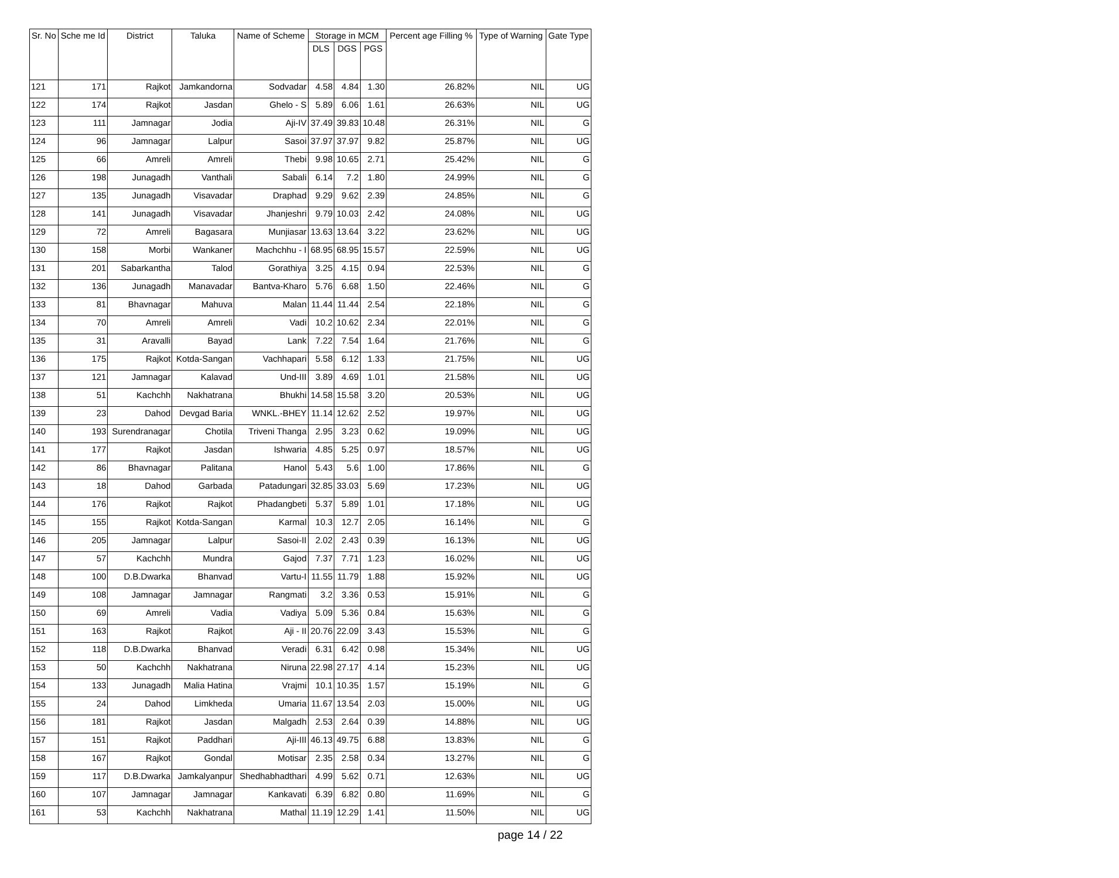| Sr. No | Sche me Id | District | Taluka | Name of Scheme | Storage in MCM | | | Percent age Filling % | Type of Warning | Gate Type |
| --- | --- | --- | --- | --- | --- | --- | --- | --- | --- | --- |
| | | | | | DLS | DGS | PGS | | | |
| 121 | 171 | Rajkot | Jamkandorna | Sodvadar | 4.58 | 4.84 | 1.30 | 26.82% | NIL | UG |
| 122 | 174 | Rajkot | Jasdan | Ghelo - S | 5.89 | 6.06 | 1.61 | 26.63% | NIL | UG |
| 123 | 111 | Jamnagar | Jodia | Aji-IV | 37.49 | 39.83 | 10.48 | 26.31% | NIL | G |
| 124 | 96 | Jamnagar | Lalpur | Sasoi | 37.97 | 37.97 | 9.82 | 25.87% | NIL | UG |
| 125 | 66 | Amreli | Amreli | Thebi | 9.98 | 10.65 | 2.71 | 25.42% | NIL | G |
| 126 | 198 | Junagadh | Vanthali | Sabali | 6.14 | 7.2 | 1.80 | 24.99% | NIL | G |
| 127 | 135 | Junagadh | Visavadar | Draphad | 9.29 | 9.62 | 2.39 | 24.85% | NIL | G |
| 128 | 141 | Junagadh | Visavadar | Jhanjeshri | 9.79 | 10.03 | 2.42 | 24.08% | NIL | UG |
| 129 | 72 | Amreli | Bagasara | Munjiasar | 13.63 | 13.64 | 3.22 | 23.62% | NIL | UG |
| 130 | 158 | Morbi | Wankaner | Machchhu - I | 68.95 | 68.95 | 15.57 | 22.59% | NIL | UG |
| 131 | 201 | Sabarkantha | Talod | Gorathiya | 3.25 | 4.15 | 0.94 | 22.53% | NIL | G |
| 132 | 136 | Junagadh | Manavadar | Bantva-Kharo | 5.76 | 6.68 | 1.50 | 22.46% | NIL | G |
| 133 | 81 | Bhavnagar | Mahuva | Malan | 11.44 | 11.44 | 2.54 | 22.18% | NIL | G |
| 134 | 70 | Amreli | Amreli | Vadi | 10.2 | 10.62 | 2.34 | 22.01% | NIL | G |
| 135 | 31 | Aravalli | Bayad | Lank | 7.22 | 7.54 | 1.64 | 21.76% | NIL | G |
| 136 | 175 | Rajkot | Kotda-Sangan | Vachhapari | 5.58 | 6.12 | 1.33 | 21.75% | NIL | UG |
| 137 | 121 | Jamnagar | Kalavad | Und-III | 3.89 | 4.69 | 1.01 | 21.58% | NIL | UG |
| 138 | 51 | Kachchh | Nakhatrana | Bhukhi | 14.58 | 15.58 | 3.20 | 20.53% | NIL | UG |
| 139 | 23 | Dahod | Devgad Baria | WNKL.-BHEY | 11.14 | 12.62 | 2.52 | 19.97% | NIL | UG |
| 140 | 193 | Surendranagar | Chotila | Triveni Thanga | 2.95 | 3.23 | 0.62 | 19.09% | NIL | UG |
| 141 | 177 | Rajkot | Jasdan | Ishwaria | 4.85 | 5.25 | 0.97 | 18.57% | NIL | UG |
| 142 | 86 | Bhavnagar | Palitana | Hanol | 5.43 | 5.6 | 1.00 | 17.86% | NIL | G |
| 143 | 18 | Dahod | Garbada | Patadungari | 32.85 | 33.03 | 5.69 | 17.23% | NIL | UG |
| 144 | 176 | Rajkot | Rajkot | Phadangbeti | 5.37 | 5.89 | 1.01 | 17.18% | NIL | UG |
| 145 | 155 | Rajkot | Kotda-Sangan | Karmal | 10.3 | 12.7 | 2.05 | 16.14% | NIL | G |
| 146 | 205 | Jamnagar | Lalpur | Sasoi-II | 2.02 | 2.43 | 0.39 | 16.13% | NIL | UG |
| 147 | 57 | Kachchh | Mundra | Gajod | 7.37 | 7.71 | 1.23 | 16.02% | NIL | UG |
| 148 | 100 | D.B.Dwarka | Bhanvad | Vartu-I | 11.55 | 11.79 | 1.88 | 15.92% | NIL | UG |
| 149 | 108 | Jamnagar | Jamnagar | Rangmati | 3.2 | 3.36 | 0.53 | 15.91% | NIL | G |
| 150 | 69 | Amreli | Vadia | Vadiya | 5.09 | 5.36 | 0.84 | 15.63% | NIL | G |
| 151 | 163 | Rajkot | Rajkot | Aji - II | 20.76 | 22.09 | 3.43 | 15.53% | NIL | G |
| 152 | 118 | D.B.Dwarka | Bhanvad | Veradi | 6.31 | 6.42 | 0.98 | 15.34% | NIL | UG |
| 153 | 50 | Kachchh | Nakhatrana | Niruna | 22.98 | 27.17 | 4.14 | 15.23% | NIL | UG |
| 154 | 133 | Junagadh | Malia Hatina | Vrajmi | 10.1 | 10.35 | 1.57 | 15.19% | NIL | G |
| 155 | 24 | Dahod | Limkheda | Umaria | 11.67 | 13.54 | 2.03 | 15.00% | NIL | UG |
| 156 | 181 | Rajkot | Jasdan | Malgadh | 2.53 | 2.64 | 0.39 | 14.88% | NIL | UG |
| 157 | 151 | Rajkot | Paddhari | Aji-III | 46.13 | 49.75 | 6.88 | 13.83% | NIL | G |
| 158 | 167 | Rajkot | Gondal | Motisar | 2.35 | 2.58 | 0.34 | 13.27% | NIL | G |
| 159 | 117 | D.B.Dwarka | Jamkalyanpur | Shedhabhadthari | 4.99 | 5.62 | 0.71 | 12.63% | NIL | UG |
| 160 | 107 | Jamnagar | Jamnagar | Kankavati | 6.39 | 6.82 | 0.80 | 11.69% | NIL | G |
| 161 | 53 | Kachchh | Nakhatrana | Mathal | 11.19 | 12.29 | 1.41 | 11.50% | NIL | UG |
page 14 / 22